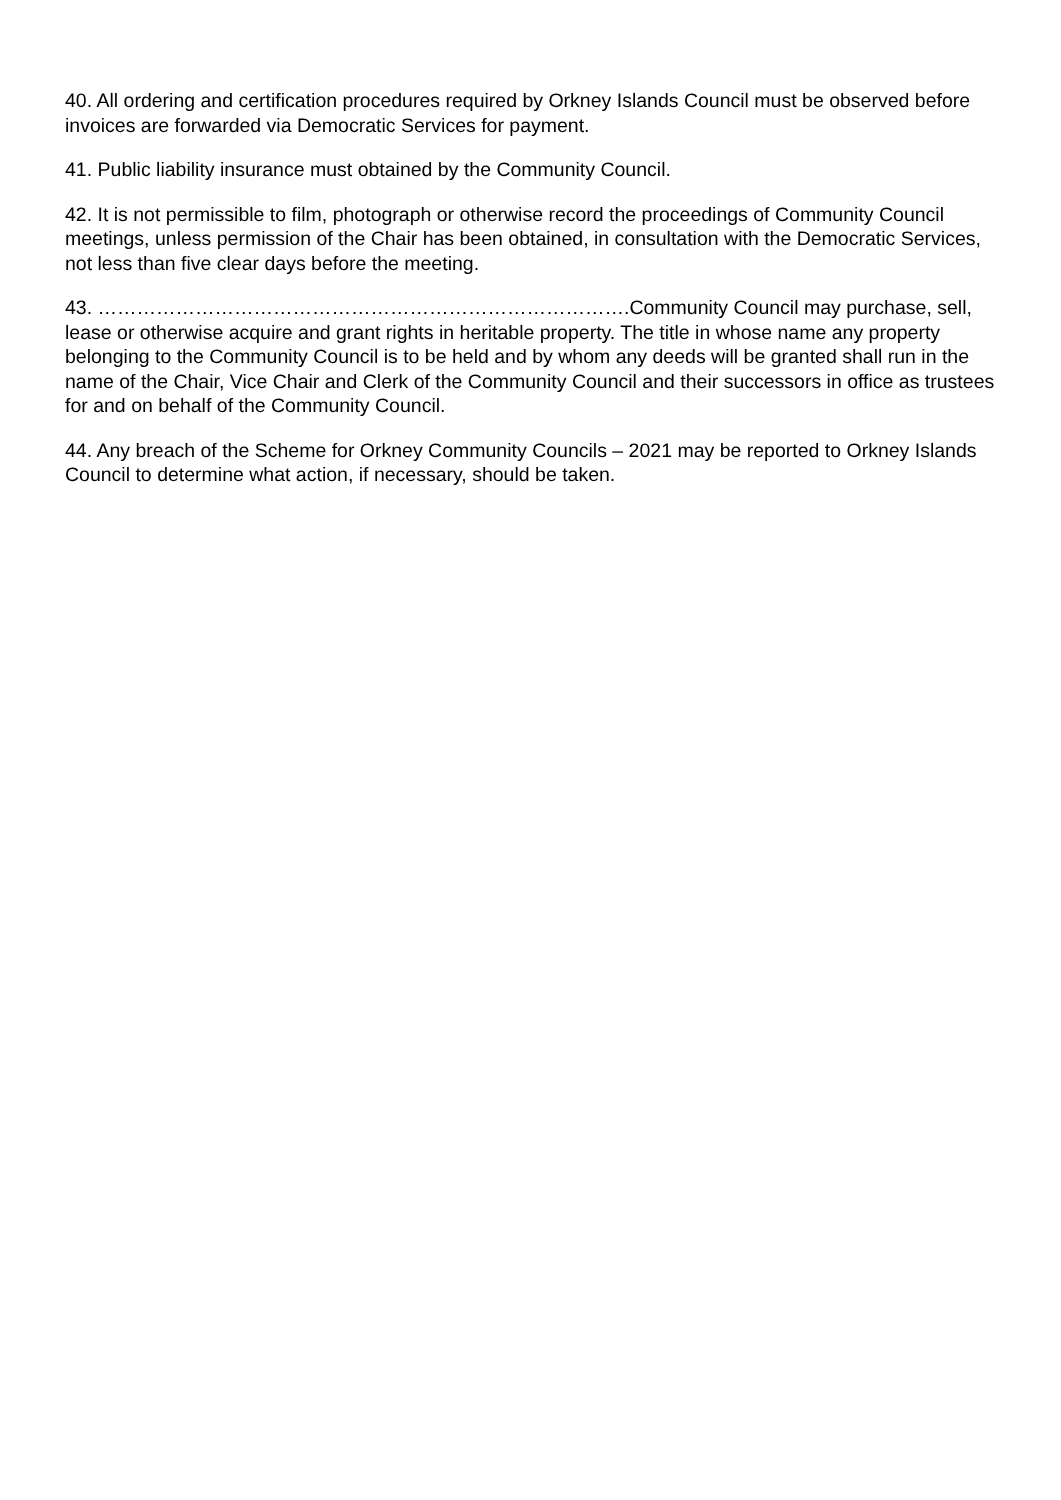40. All ordering and certification procedures required by Orkney Islands Council must be observed before invoices are forwarded via Democratic Services for payment.
41. Public liability insurance must obtained by the Community Council.
42. It is not permissible to film, photograph or otherwise record the proceedings of Community Council meetings, unless permission of the Chair has been obtained, in consultation with the Democratic Services, not less than five clear days before the meeting.
43. ……………………………………………………………………….Community Council may purchase, sell, lease or otherwise acquire and grant rights in heritable property. The title in whose name any property belonging to the Community Council is to be held and by whom any deeds will be granted shall run in the name of the Chair, Vice Chair and Clerk of the Community Council and their successors in office as trustees for and on behalf of the Community Council.
44. Any breach of the Scheme for Orkney Community Councils – 2021 may be reported to Orkney Islands Council to determine what action, if necessary, should be taken.